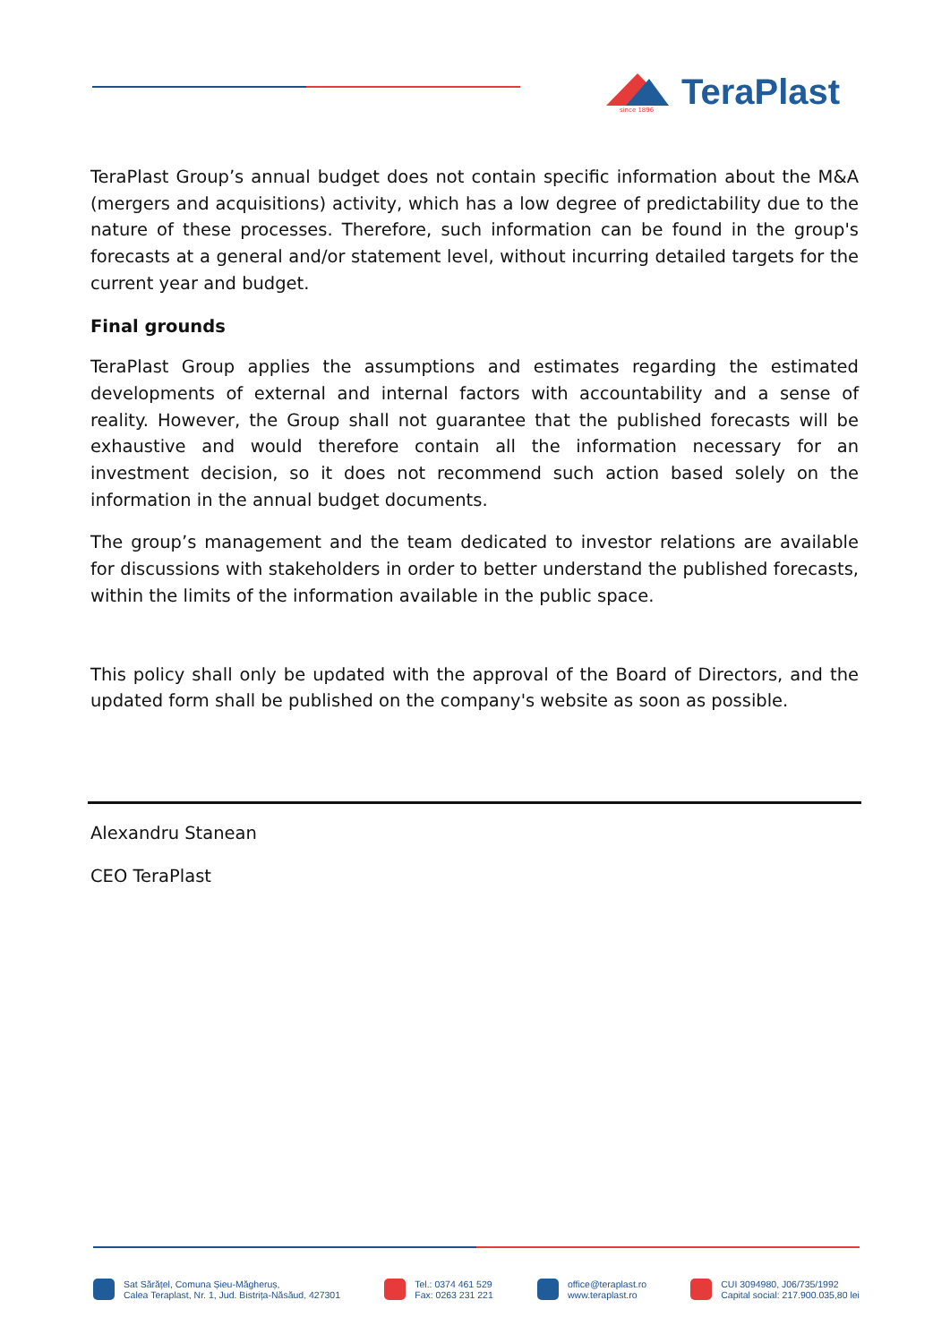since 1896
TeraPlast
TeraPlast Group’s annual budget does not contain specific information about the M&A (mergers and acquisitions) activity, which has a low degree of predictability due to the nature of these processes. Therefore, such information can be found in the group's forecasts at a general and/or statement level, without incurring detailed targets for the current year and budget.
Final grounds
TeraPlast Group applies the assumptions and estimates regarding the estimated developments of external and internal factors with accountability and a sense of reality. However, the Group shall not guarantee that the published forecasts will be exhaustive and would therefore contain all the information necessary for an investment decision, so it does not recommend such action based solely on the information in the annual budget documents.
The group’s management and the team dedicated to investor relations are available for discussions with stakeholders in order to better understand the published forecasts, within the limits of the information available in the public space.
This policy shall only be updated with the approval of the Board of Directors, and the updated form shall be published on the company's website as soon as possible.
Alexandru Stanean
CEO TeraPlast
Sat Sărățel, Comuna Șieu-Măgheruș,
Calea Teraplast, Nr. 1, Jud. Bistrița-Năsăud, 427301
Tel.: 0374 461 529
Fax: 0263 231 221
office@teraplast.ro
www.teraplast.ro
CUI 3094980, J06/735/1992
Capital social: 217.900.035,80 lei